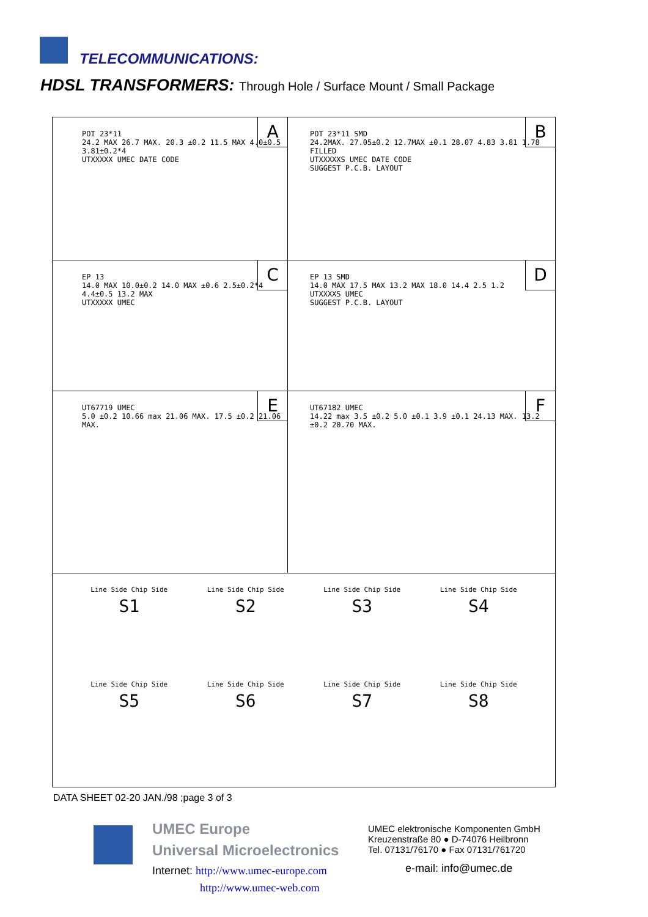TELECOMMUNICATIONS:
HDSL TRANSFORMERS: Through Hole / Surface Mount / Small Package
POT 23*11
24.2 MAX 26.7 MAX. 20.3 ±0.2 11.5 MAX 4.0±0.5 3.81±0.2*4
UTXXXXX UMEC DATE CODE
A
POT 23*11 SMD
24.2MAX. 27.05±0.2 12.7MAX ±0.1 28.07 4.83 3.81 1.78 FILLED
UTXXXXXS UMEC DATE CODE
SUGGEST P.C.B. LAYOUT
B
EP 13
14.0 MAX 10.0±0.2 14.0 MAX ±0.6 2.5±0.2*4 4.4±0.5 13.2 MAX
UTXXXXX UMEC
C
EP 13 SMD
14.0 MAX 17.5 MAX 13.2 MAX 18.0 14.4 2.5 1.2
UTXXXXS UMEC
SUGGEST P.C.B. LAYOUT
D
UT67719 UMEC
5.0 ±0.2 10.66 max 21.06 MAX. 17.5 ±0.2 21.06 MAX.
E
UT67182 UMEC
14.22 max 3.5 ±0.2 5.0 ±0.1 3.9 ±0.1 24.13 MAX. 13.2 ±0.2 20.70 MAX.
F
Line Side Chip Side
S1
Line Side Chip Side
S2
Line Side Chip Side
S3
Line Side Chip Side
S4
Line Side Chip Side
S5
Line Side Chip Side
S6
Line Side Chip Side
S7
Line Side Chip Side
S8
DATA SHEET 02-20 JAN./98 ;page 3 of 3
UMEC Europe
Universal Microelectronics
Internet: http://www.umec-europe.com
http://www.umec-web.com
UMEC elektronische Komponenten GmbH
Kreuzenstraße 80 ● D-74076 Heilbronn
Tel. 07131/76170 ● Fax 07131/761720
e-mail: info@umec.de